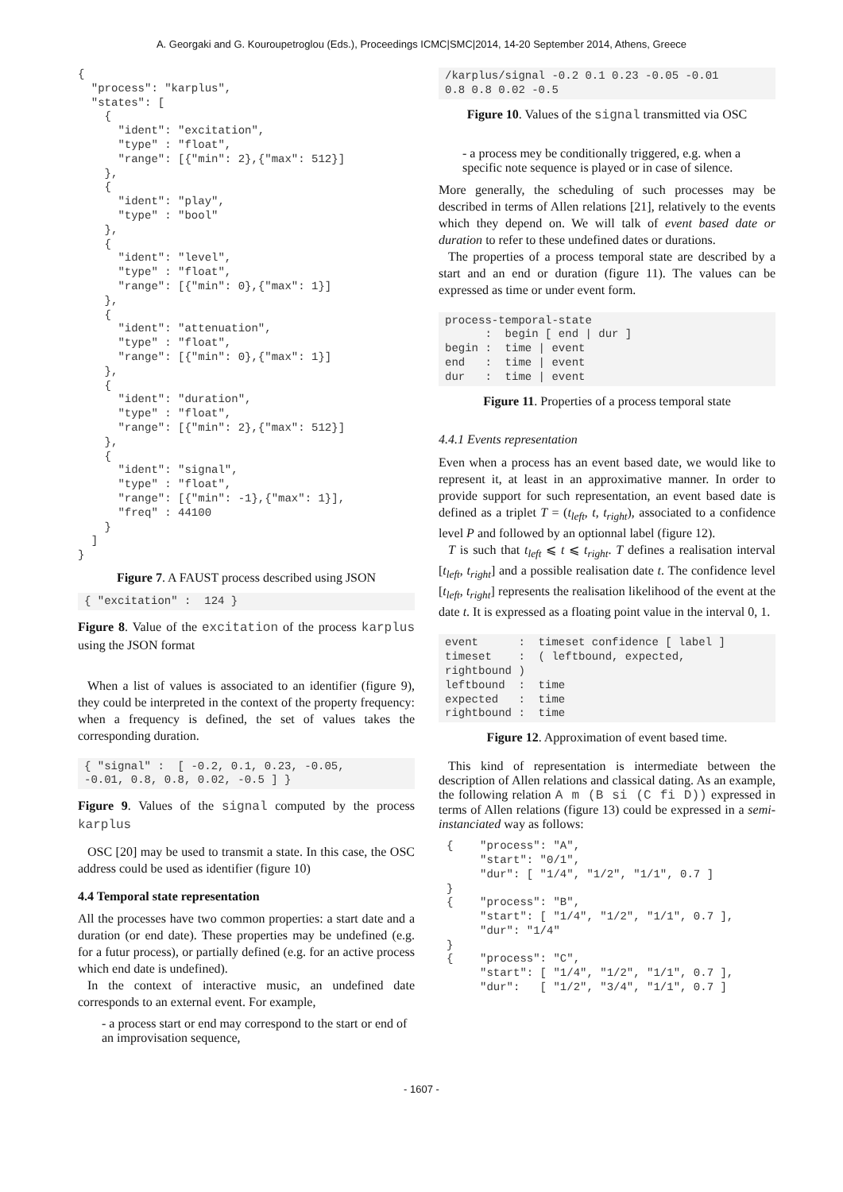A. Georgaki and G. Kouroupetroglou (Eds.), Proceedings ICMC|SMC|2014, 14-20 September 2014, Athens, Greece
{
  "process": "karplus",
  "states": [
    {
      "ident": "excitation",
      "type" : "float",
      "range": [{"min": 2},{"max": 512}]
    },
    {
      "ident": "play",
      "type" : "bool"
    },
    {
      "ident": "level",
      "type" : "float",
      "range": [{"min": 0},{"max": 1}]
    },
    {
      "ident": "attenuation",
      "type" : "float",
      "range": [{"min": 0},{"max": 1}]
    },
    {
      "ident": "duration",
      "type" : "float",
      "range": [{"min": 2},{"max": 512}]
    },
    {
      "ident": "signal",
      "type" : "float",
      "range": [{"min": -1},{"max": 1}],
      "freq" : 44100
    }
  ]
}
Figure 7. A FAUST process described using JSON
{ "excitation" :  124 }
Figure 8. Value of the excitation of the process karplus using the JSON format
When a list of values is associated to an identifier (figure 9), they could be interpreted in the context of the property frequency: when a frequency is defined, the set of values takes the corresponding duration.
{ "signal" :  [ -0.2, 0.1, 0.23, -0.05,
-0.01, 0.8, 0.8, 0.02, -0.5 ] }
Figure 9. Values of the signal computed by the process karplus
OSC [20] may be used to transmit a state. In this case, the OSC address could be used as identifier (figure 10)
4.4 Temporal state representation
All the processes have two common properties: a start date and a duration (or end date). These properties may be undefined (e.g. for a futur process), or partially defined (e.g. for an active process which end date is undefined).
In the context of interactive music, an undefined date corresponds to an external event. For example,
- a process start or end may correspond to the start or end of an improvisation sequence,
/karplus/signal -0.2 0.1 0.23 -0.05 -0.01
0.8 0.8 0.02 -0.5
Figure 10. Values of the signal transmitted via OSC
- a process mey be conditionally triggered, e.g. when a specific note sequence is played or in case of silence.
More generally, the scheduling of such processes may be described in terms of Allen relations [21], relatively to the events which they depend on. We will talk of event based date or duration to refer to these undefined dates or durations.
The properties of a process temporal state are described by a start and an end or duration (figure 11). The values can be expressed as time or under event form.
process-temporal-state
      :  begin [ end | dur ]
begin :  time | event
end   :  time | event
dur   :  time | event
Figure 11. Properties of a process temporal state
4.4.1 Events representation
Even when a process has an event based date, we would like to represent it, at least in an approximative manner. In order to provide support for such representation, an event based date is defined as a triplet T = (t<sub>left</sub>, t, t<sub>right</sub>), associated to a confidence level P and followed by an optionnal label (figure 12).
T is such that t<sub>left</sub> ⩽ t ⩽ t<sub>right</sub>. T defines a realisation interval [t<sub>left</sub>, t<sub>right</sub>] and a possible realisation date t. The confidence level [t<sub>left</sub>, t<sub>right</sub>] represents the realisation likelihood of the event at the date t. It is expressed as a floating point value in the interval 0, 1.
event      :  timeset confidence [ label ]
timeset    :  ( leftbound, expected,
rightbound )
leftbound  :  time
expected   :  time
rightbound :  time
Figure 12. Approximation of event based time.
This kind of representation is intermediate between the description of Allen relations and classical dating. As an example, the following relation A m (B si (C fi D)) expressed in terms of Allen relations (figure 13) could be expressed in a semi-instanciated way as follows:
{    "process": "A",
     "start": "0/1",
     "dur": [ "1/4", "1/2", "1/1", 0.7 ]
}
{    "process": "B",
     "start": [ "1/4", "1/2", "1/1", 0.7 ],
     "dur": "1/4"
}
{    "process": "C",
     "start": [ "1/4", "1/2", "1/1", 0.7 ],
     "dur":   [ "1/2", "3/4", "1/1", 0.7 ]
- 1607 -